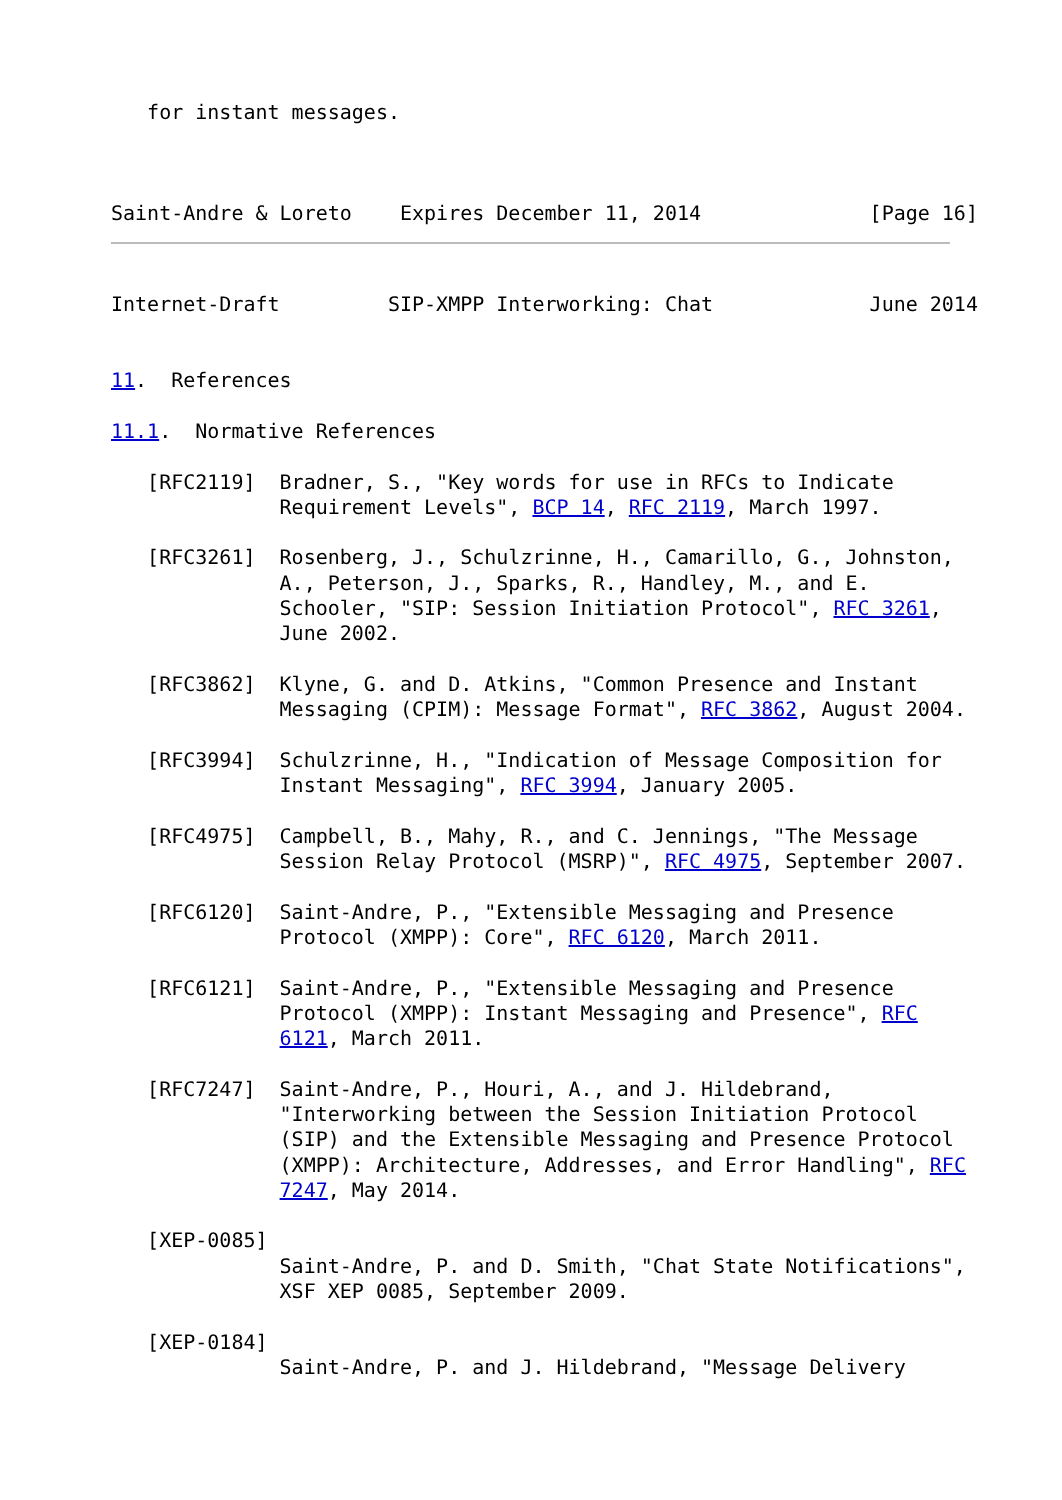for instant messages.



Saint-Andre & Loreto    Expires December 11, 2014              [Page 16]
Internet-Draft         SIP-XMPP Interworking: Chat             June 2014


11.  References

11.1.  Normative References

   [RFC2119]  Bradner, S., "Key words for use in RFCs to Indicate
              Requirement Levels", BCP 14, RFC 2119, March 1997.

   [RFC3261]  Rosenberg, J., Schulzrinne, H., Camarillo, G., Johnston,
              A., Peterson, J., Sparks, R., Handley, M., and E.
              Schooler, "SIP: Session Initiation Protocol", RFC 3261,
              June 2002.

   [RFC3862]  Klyne, G. and D. Atkins, "Common Presence and Instant
              Messaging (CPIM): Message Format", RFC 3862, August 2004.

   [RFC3994]  Schulzrinne, H., "Indication of Message Composition for
              Instant Messaging", RFC 3994, January 2005.

   [RFC4975]  Campbell, B., Mahy, R., and C. Jennings, "The Message
              Session Relay Protocol (MSRP)", RFC 4975, September 2007.

   [RFC6120]  Saint-Andre, P., "Extensible Messaging and Presence
              Protocol (XMPP): Core", RFC 6120, March 2011.

   [RFC6121]  Saint-Andre, P., "Extensible Messaging and Presence
              Protocol (XMPP): Instant Messaging and Presence", RFC
              6121, March 2011.

   [RFC7247]  Saint-Andre, P., Houri, A., and J. Hildebrand,
              "Interworking between the Session Initiation Protocol
              (SIP) and the Extensible Messaging and Presence Protocol
              (XMPP): Architecture, Addresses, and Error Handling", RFC
              7247, May 2014.

   [XEP-0085]
              Saint-Andre, P. and D. Smith, "Chat State Notifications",
              XSF XEP 0085, September 2009.

   [XEP-0184]
              Saint-Andre, P. and J. Hildebrand, "Message Delivery